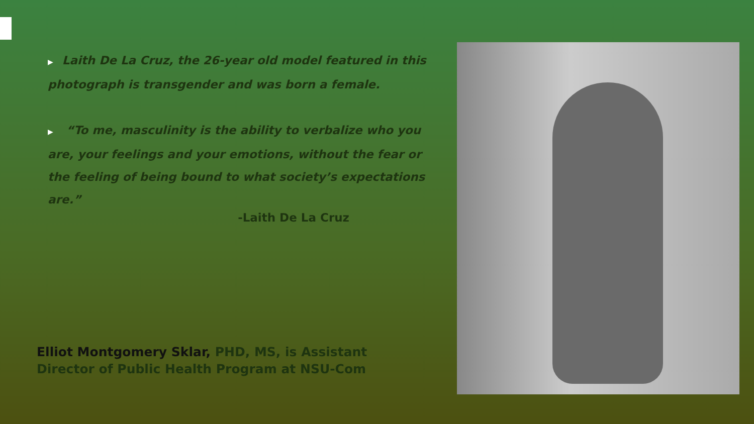▶ Laith De La Cruz, the 26-year old model featured in this photograph is transgender and was born a female.
▶ “To me, masculinity is the ability to verbalize who you are, your feelings and your emotions, without the fear or the feeling of being bound to what society’s expectations are.”
-Laith De La Cruz
Elliot Montgomery Sklar, PHD, MS, is Assistant Director of Public Health Program at NSU-Com